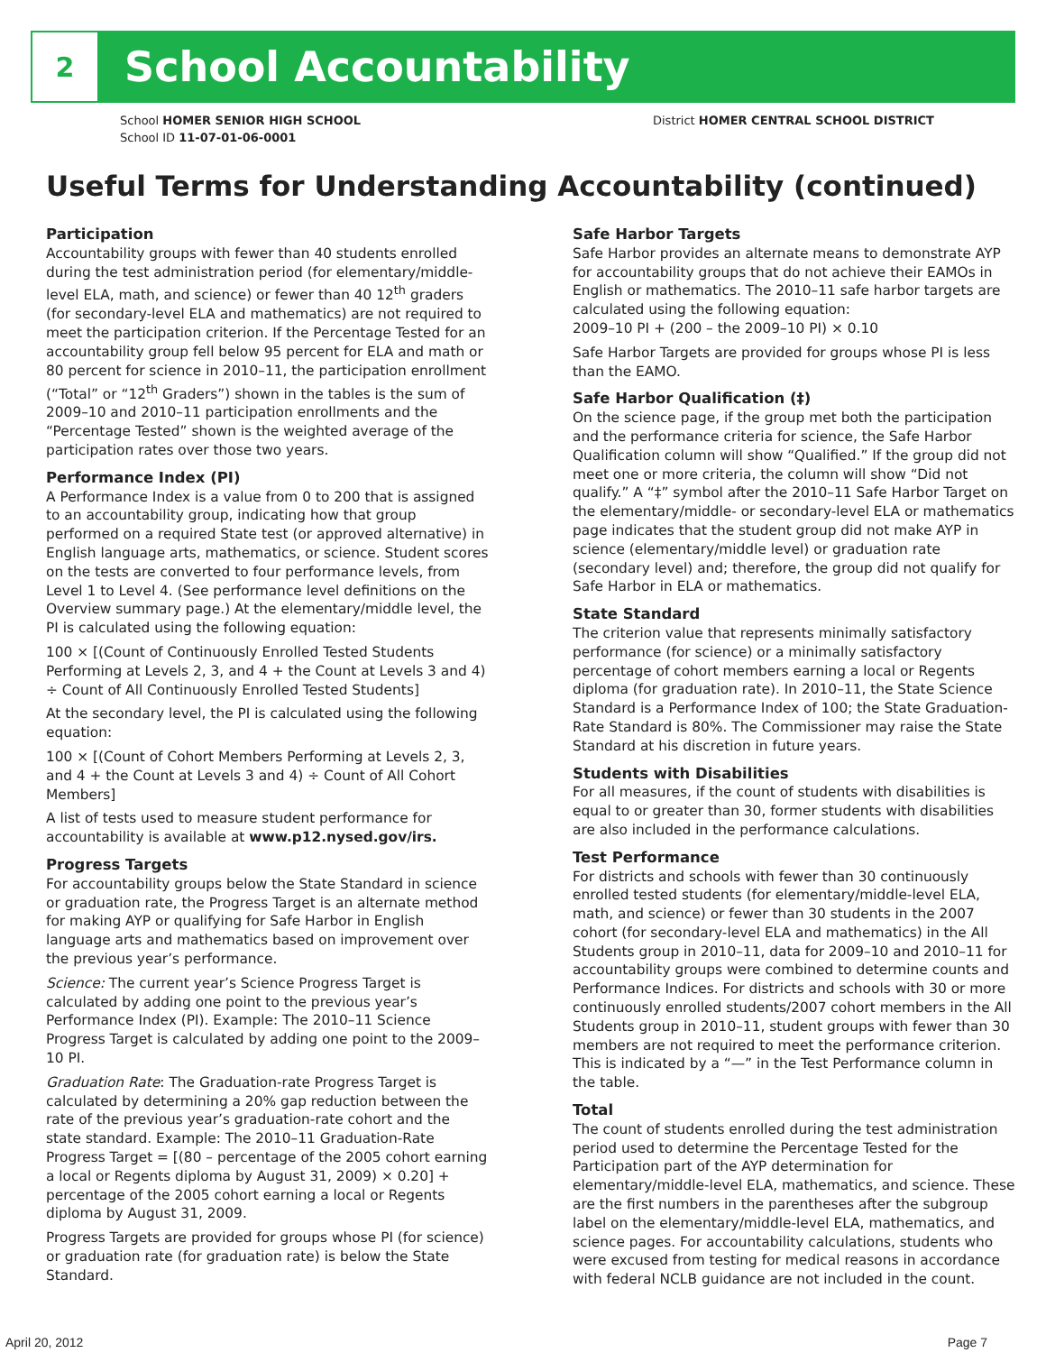2
School Accountability
School HOMER SENIOR HIGH SCHOOL
School ID 11-07-01-06-0001
District HOMER CENTRAL SCHOOL DISTRICT
Useful Terms for Understanding Accountability (continued)
Participation
Accountability groups with fewer than 40 students enrolled during the test administration period (for elementary/middle-level ELA, math, and science) or fewer than 40 12<sup>th</sup> graders (for secondary-level ELA and mathematics) are not required to meet the participation criterion. If the Percentage Tested for an accountability group fell below 95 percent for ELA and math or 80 percent for science in 2010–11, the participation enrollment (“Total” or “12<sup>th</sup> Graders”) shown in the tables is the sum of 2009–10 and 2010–11 participation enrollments and the “Percentage Tested” shown is the weighted average of the participation rates over those two years.
Performance Index (PI)
A Performance Index is a value from 0 to 200 that is assigned to an accountability group, indicating how that group performed on a required State test (or approved alternative) in English language arts, mathematics, or science. Student scores on the tests are converted to four performance levels, from Level 1 to Level 4. (See performance level definitions on the Overview summary page.) At the elementary/middle level, the PI is calculated using the following equation:
100 × [(Count of Continuously Enrolled Tested Students Performing at Levels 2, 3, and 4 + the Count at Levels 3 and 4) ÷ Count of All Continuously Enrolled Tested Students]
At the secondary level, the PI is calculated using the following equation:
100 × [(Count of Cohort Members Performing at Levels 2, 3, and 4 + the Count at Levels 3 and 4) ÷ Count of All Cohort Members]
A list of tests used to measure student performance for accountability is available at www.p12.nysed.gov/irs.
Progress Targets
For accountability groups below the State Standard in science or graduation rate, the Progress Target is an alternate method for making AYP or qualifying for Safe Harbor in English language arts and mathematics based on improvement over the previous year’s performance.
Science: The current year’s Science Progress Target is calculated by adding one point to the previous year’s Performance Index (PI). Example: The 2010–11 Science Progress Target is calculated by adding one point to the 2009–10 PI.
Graduation Rate: The Graduation-rate Progress Target is calculated by determining a 20% gap reduction between the rate of the previous year’s graduation-rate cohort and the state standard. Example: The 2010–11 Graduation-Rate Progress Target = [(80 – percentage of the 2005 cohort earning a local or Regents diploma by August 31, 2009) × 0.20] + percentage of the 2005 cohort earning a local or Regents diploma by August 31, 2009.
Progress Targets are provided for groups whose PI (for science) or graduation rate (for graduation rate) is below the State Standard.
Safe Harbor Targets
Safe Harbor provides an alternate means to demonstrate AYP for accountability groups that do not achieve their EAMOs in English or mathematics. The 2010–11 safe harbor targets are calculated using the following equation:
2009–10 PI + (200 – the 2009–10 PI) × 0.10
Safe Harbor Targets are provided for groups whose PI is less than the EAMO.
Safe Harbor Qualification (‡)
On the science page, if the group met both the participation and the performance criteria for science, the Safe Harbor Qualification column will show “Qualified.” If the group did not meet one or more criteria, the column will show “Did not qualify.” A “‡” symbol after the 2010–11 Safe Harbor Target on the elementary/middle- or secondary-level ELA or mathematics page indicates that the student group did not make AYP in science (elementary/middle level) or graduation rate (secondary level) and; therefore, the group did not qualify for Safe Harbor in ELA or mathematics.
State Standard
The criterion value that represents minimally satisfactory performance (for science) or a minimally satisfactory percentage of cohort members earning a local or Regents diploma (for graduation rate). In 2010–11, the State Science Standard is a Performance Index of 100; the State Graduation-Rate Standard is 80%. The Commissioner may raise the State Standard at his discretion in future years.
Students with Disabilities
For all measures, if the count of students with disabilities is equal to or greater than 30, former students with disabilities are also included in the performance calculations.
Test Performance
For districts and schools with fewer than 30 continuously enrolled tested students (for elementary/middle-level ELA, math, and science) or fewer than 30 students in the 2007 cohort (for secondary-level ELA and mathematics) in the All Students group in 2010–11, data for 2009–10 and 2010–11 for accountability groups were combined to determine counts and Performance Indices. For districts and schools with 30 or more continuously enrolled students/2007 cohort members in the All Students group in 2010–11, student groups with fewer than 30 members are not required to meet the performance criterion. This is indicated by a “—” in the Test Performance column in the table.
Total
The count of students enrolled during the test administration period used to determine the Percentage Tested for the Participation part of the AYP determination for elementary/middle-level ELA, mathematics, and science. These are the first numbers in the parentheses after the subgroup label on the elementary/middle-level ELA, mathematics, and science pages. For accountability calculations, students who were excused from testing for medical reasons in accordance with federal NCLB guidance are not included in the count.
April 20, 2012 Page 7